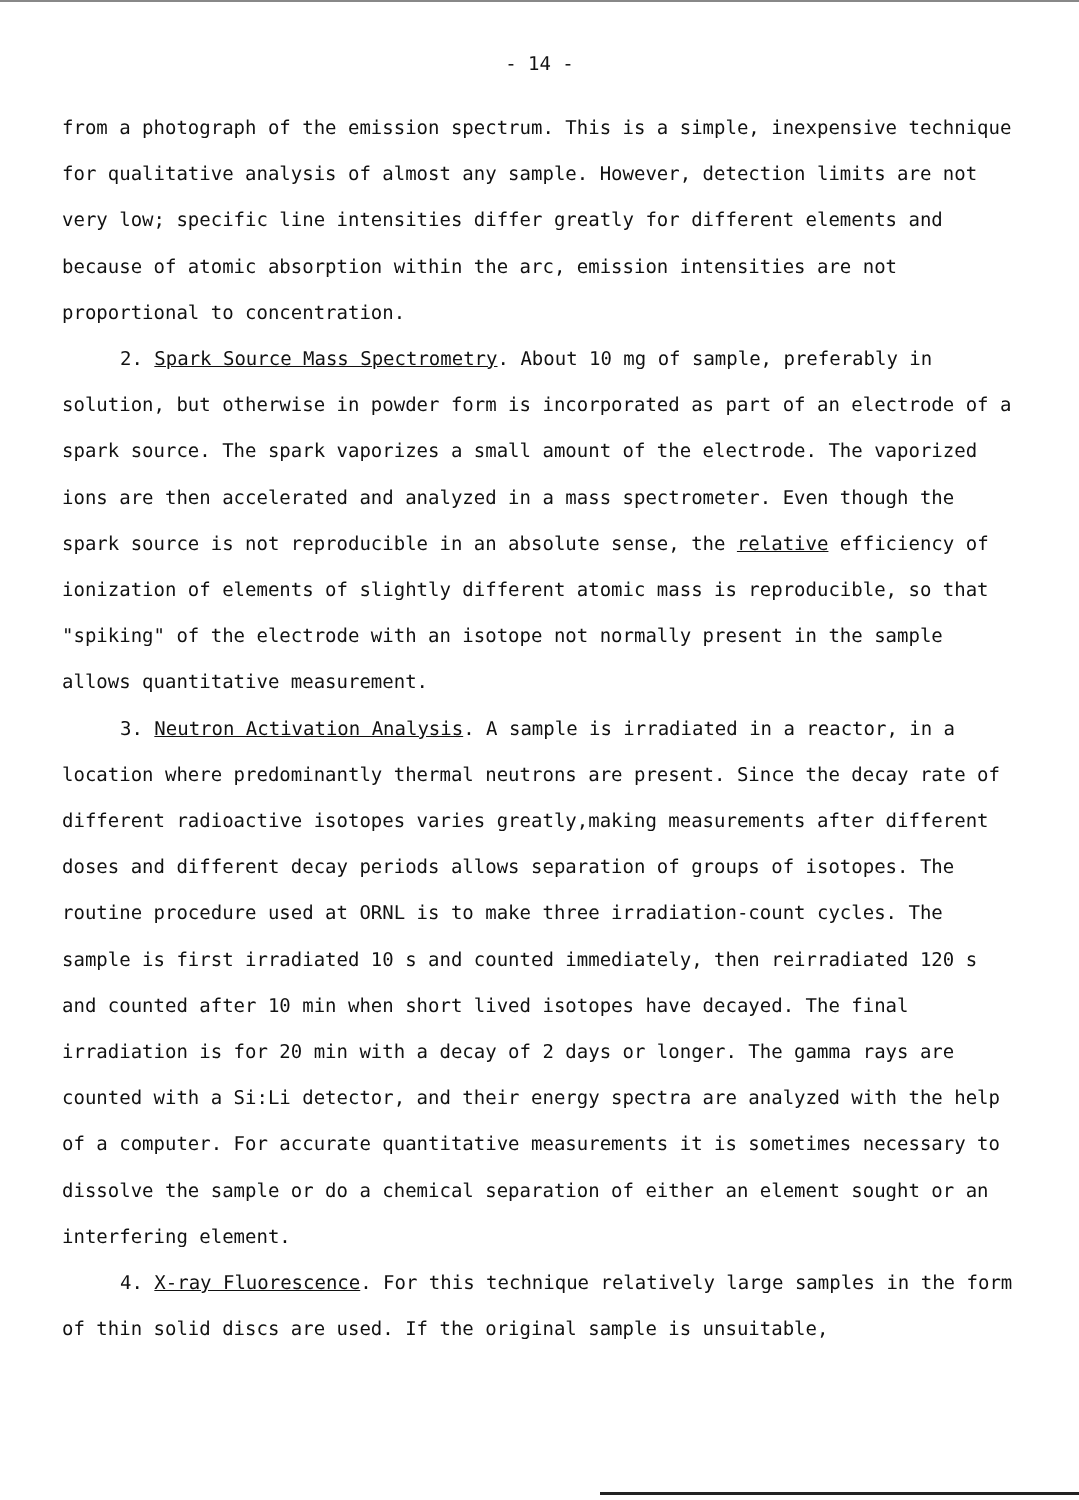- 14 -
from a photograph of the emission spectrum. This is a simple, inexpensive technique for qualitative analysis of almost any sample. However, detection limits are not very low; specific line intensities differ greatly for different elements and because of atomic absorption within the arc, emission intensities are not proportional to concentration.
2. Spark Source Mass Spectrometry. About 10 mg of sample, preferably in solution, but otherwise in powder form is incorporated as part of an electrode of a spark source. The spark vaporizes a small amount of the electrode. The vaporized ions are then accelerated and analyzed in a mass spectrometer. Even though the spark source is not reproducible in an absolute sense, the relative efficiency of ionization of elements of slightly different atomic mass is reproducible, so that "spiking" of the electrode with an isotope not normally present in the sample allows quantitative measurement.
3. Neutron Activation Analysis. A sample is irradiated in a reactor, in a location where predominantly thermal neutrons are present. Since the decay rate of different radioactive isotopes varies greatly,making measurements after different doses and different decay periods allows separation of groups of isotopes. The routine procedure used at ORNL is to make three irradiation-count cycles. The sample is first irradiated 10 s and counted immediately, then reirradiated 120 s and counted after 10 min when short lived isotopes have decayed. The final irradiation is for 20 min with a decay of 2 days or longer. The gamma rays are counted with a Si:Li detector, and their energy spectra are analyzed with the help of a computer. For accurate quantitative measurements it is sometimes necessary to dissolve the sample or do a chemical separation of either an element sought or an interfering element.
4. X-ray Fluorescence. For this technique relatively large samples in the form of thin solid discs are used. If the original sample is unsuitable,